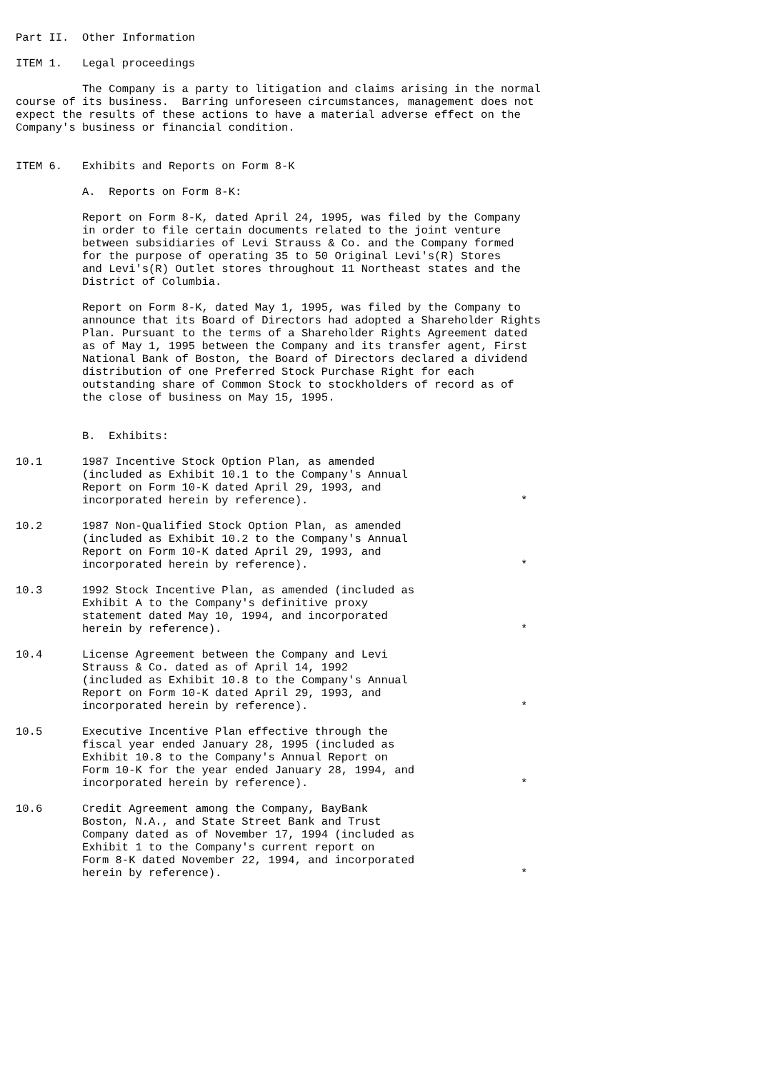Part II.  Other Information

ITEM 1.   Legal proceedings

          The Company is a party to litigation and claims arising in the normal
course of its business.  Barring unforeseen circumstances, management does not
expect the results of these actions to have a material adverse effect on the
Company's business or financial condition.


ITEM 6.   Exhibits and Reports on Form 8-K

          A.  Reports on Form 8-K:

          Report on Form 8-K, dated April 24, 1995, was filed by the Company
          in order to file certain documents related to the joint venture
          between subsidiaries of Levi Strauss & Co. and the Company formed
          for the purpose of operating 35 to 50 Original Levi's(R) Stores
          and Levi's(R) Outlet stores throughout 11 Northeast states and the
          District of Columbia.

          Report on Form 8-K, dated May 1, 1995, was filed by the Company to
          announce that its Board of Directors had adopted a Shareholder Rights
          Plan. Pursuant to the terms of a Shareholder Rights Agreement dated
          as of May 1, 1995 between the Company and its transfer agent, First
          National Bank of Boston, the Board of Directors declared a dividend
          distribution of one Preferred Stock Purchase Right for each
          outstanding share of Common Stock to stockholders of record as of
          the close of business on May 15, 1995.


          B.  Exhibits:

10.1      1987 Incentive Stock Option Plan, as amended
          (included as Exhibit 10.1 to the Company's Annual
          Report on Form 10-K dated April 29, 1993, and
          incorporated herein by reference).                                *

10.2      1987 Non-Qualified Stock Option Plan, as amended
          (included as Exhibit 10.2 to the Company's Annual
          Report on Form 10-K dated April 29, 1993, and
          incorporated herein by reference).                                *

10.3      1992 Stock Incentive Plan, as amended (included as
          Exhibit A to the Company's definitive proxy
          statement dated May 10, 1994, and incorporated
          herein by reference).                                             *

10.4      License Agreement between the Company and Levi
          Strauss & Co. dated as of April 14, 1992
          (included as Exhibit 10.8 to the Company's Annual
          Report on Form 10-K dated April 29, 1993, and
          incorporated herein by reference).                                *

10.5      Executive Incentive Plan effective through the
          fiscal year ended January 28, 1995 (included as
          Exhibit 10.8 to the Company's Annual Report on
          Form 10-K for the year ended January 28, 1994, and
          incorporated herein by reference).                                *

10.6      Credit Agreement among the Company, BayBank
          Boston, N.A., and State Street Bank and Trust
          Company dated as of November 17, 1994 (included as
          Exhibit 1 to the Company's current report on
          Form 8-K dated November 22, 1994, and incorporated
          herein by reference).                                             *